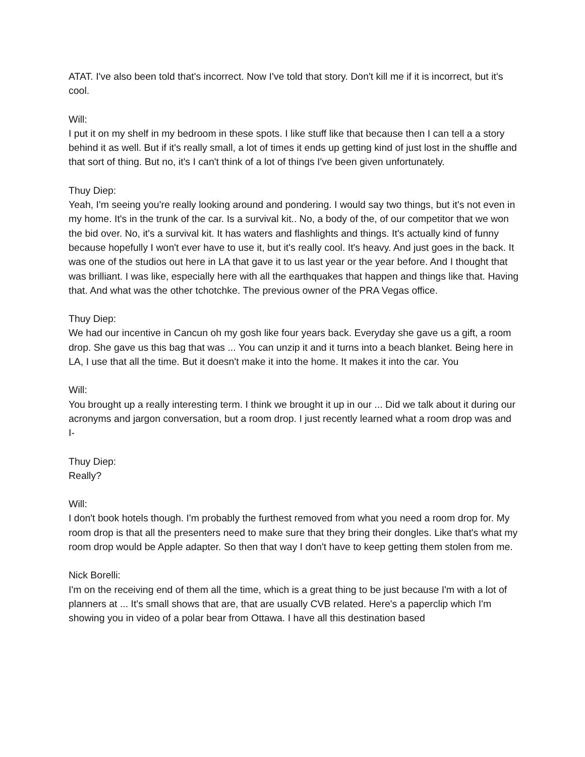ATAT. I've also been told that's incorrect. Now I've told that story. Don't kill me if it is incorrect, but it's cool.
Will:
I put it on my shelf in my bedroom in these spots. I like stuff like that because then I can tell a a story behind it as well. But if it's really small, a lot of times it ends up getting kind of just lost in the shuffle and that sort of thing. But no, it's I can't think of a lot of things I've been given unfortunately.
Thuy Diep:
Yeah, I'm seeing you're really looking around and pondering. I would say two things, but it's not even in my home. It's in the trunk of the car. Is a survival kit.. No, a body of the, of our competitor that we won the bid over. No, it's a survival kit. It has waters and flashlights and things. It's actually kind of funny because hopefully I won't ever have to use it, but it's really cool. It's heavy. And just goes in the back. It was one of the studios out here in LA that gave it to us last year or the year before. And I thought that was brilliant. I was like, especially here with all the earthquakes that happen and things like that. Having that. And what was the other tchotchke. The previous owner of the PRA Vegas office.
Thuy Diep:
We had our incentive in Cancun oh my gosh like four years back. Everyday she gave us a gift, a room drop. She gave us this bag that was ... You can unzip it and it turns into a beach blanket. Being here in LA, I use that all the time. But it doesn't make it into the home. It makes it into the car. You
Will:
You brought up a really interesting term. I think we brought it up in our ... Did we talk about it during our acronyms and jargon conversation, but a room drop. I just recently learned what a room drop was and I-
Thuy Diep:
Really?
Will:
I don't book hotels though. I'm probably the furthest removed from what you need a room drop for. My room drop is that all the presenters need to make sure that they bring their dongles. Like that's what my room drop would be Apple adapter. So then that way I don't have to keep getting them stolen from me.
Nick Borelli:
I'm on the receiving end of them all the time, which is a great thing to be just because I'm with a lot of planners at ... It's small shows that are, that are usually CVB related. Here's a paperclip which I'm showing you in video of a polar bear from Ottawa. I have all this destination based